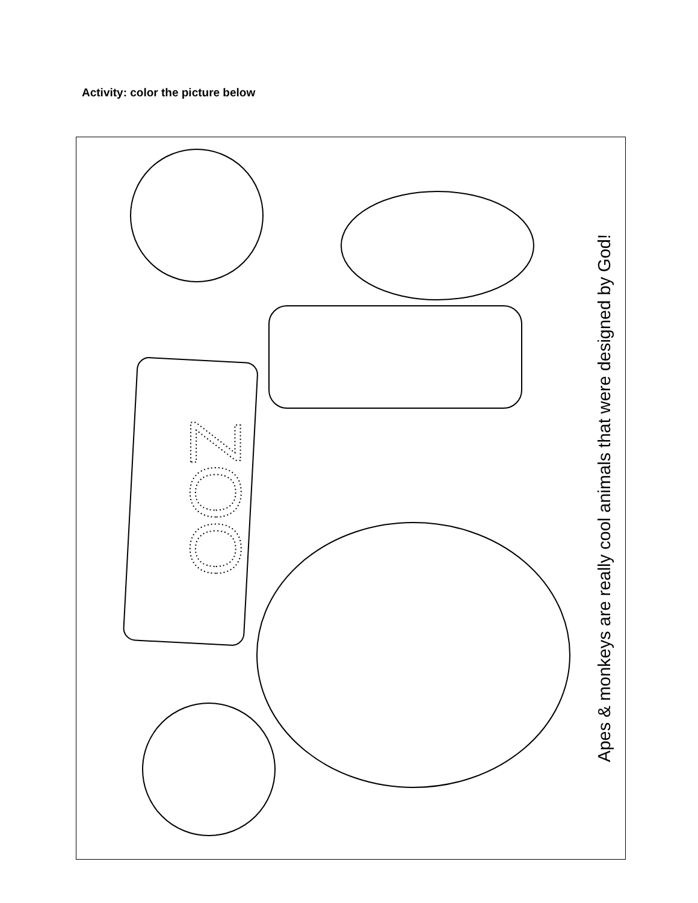Activity: color the picture below
ZOO
Apes & monkeys are really cool animals that were designed by God!